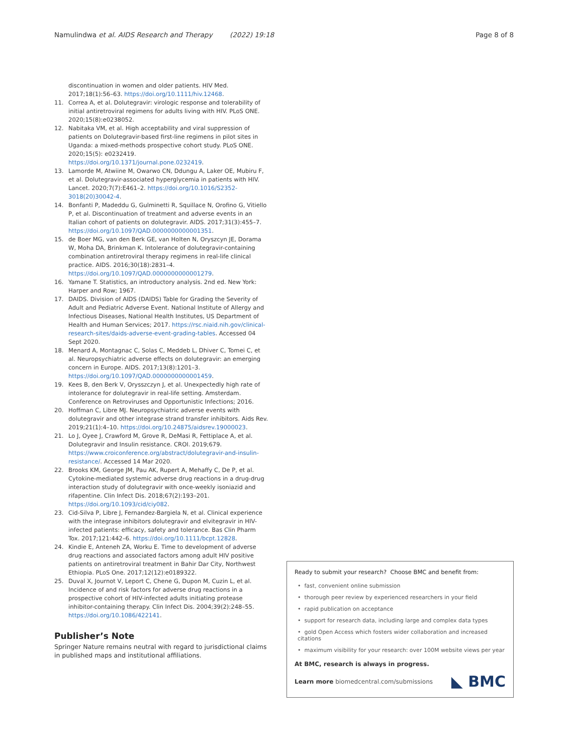Namulindwa et al. AIDS Research and Therapy (2022) 19:18
Page 8 of 8
discontinuation in women and older patients. HIV Med. 2017;18(1):56–63. https://doi.org/10.1111/hiv.12468.
11. Correa A, et al. Dolutegravir: virologic response and tolerability of initial antiretroviral regimens for adults living with HIV. PLoS ONE. 2020;15(8):e0238052.
12. Nabitaka VM, et al. High acceptability and viral suppression of patients on Dolutegravir-based first-line regimens in pilot sites in Uganda: a mixed-methods prospective cohort study. PLoS ONE. 2020;15(5): e0232419. https://doi.org/10.1371/journal.pone.0232419.
13. Lamorde M, Atwiine M, Owarwo CN, Ddungu A, Laker OE, Mubiru F, et al. Dolutegravir-associated hyperglycemia in patients with HIV. Lancet. 2020;7(7):E461–2. https://doi.org/10.1016/S2352-3018(20)30042-4.
14. Bonfanti P, Madeddu G, Gulminetti R, Squillace N, Orofino G, Vitiello P, et al. Discontinuation of treatment and adverse events in an Italian cohort of patients on dolutegravir. AIDS. 2017;31(3):455–7. https://doi.org/10.1097/QAD.0000000000001351.
15. de Boer MG, van den Berk GE, van Holten N, Oryszcyn JE, Dorama W, Moha DA, Brinkman K. Intolerance of dolutegravir-containing combination antiretroviral therapy regimens in real-life clinical practice. AIDS. 2016;30(18):2831–4. https://doi.org/10.1097/QAD.0000000000001279.
16. Yamane T. Statistics, an introductory analysis. 2nd ed. New York: Harper and Row; 1967.
17. DAIDS. Division of AIDS (DAIDS) Table for Grading the Severity of Adult and Pediatric Adverse Event. National Institute of Allergy and Infectious Diseases, National Health Institutes, US Department of Health and Human Services; 2017. https://rsc.niaid.nih.gov/clinical-research-sites/daids-adverse-event-grading-tables. Accessed 04 Sept 2020.
18. Menard A, Montagnac C, Solas C, Meddeb L, Dhiver C, Tomei C, et al. Neuropsychiatric adverse effects on dolutegravir: an emerging concern in Europe. AIDS. 2017;13(8):1201–3. https://doi.org/10.1097/QAD.0000000000001459.
19. Kees B, den Berk V, Orysszczyn J, et al. Unexpectedly high rate of intolerance for dolutegravir in real-life setting. Amsterdam. Conference on Retroviruses and Opportunistic Infections; 2016.
20. Hoffman C, Libre MJ. Neuropsychiatric adverse events with dolutegravir and other integrase strand transfer inhibitors. Aids Rev. 2019;21(1):4–10. https://doi.org/10.24875/aidsrev.19000023.
21. Lo J, Oyee J, Crawford M, Grove R, DeMasi R, Fettiplace A, et al. Dolutegravir and Insulin resistance. CROI. 2019;679. https://www.croiconference.org/abstract/dolutegravir-and-insulin-resistance/. Accessed 14 Mar 2020.
22. Brooks KM, George JM, Pau AK, Rupert A, Mehaffy C, De P, et al. Cytokine-mediated systemic adverse drug reactions in a drug-drug interaction study of dolutegravir with once-weekly isoniazid and rifapentine. Clin Infect Dis. 2018;67(2):193–201. https://doi.org/10.1093/cid/ciy082.
23. Cid-Silva P, Libre J, Fernandez-Bargiela N, et al. Clinical experience with the integrase inhibitors dolutegravir and elvitegravir in HIV- infected patients: efficacy, safety and tolerance. Bas Clin Pharm Tox. 2017;121:442–6. https://doi.org/10.1111/bcpt.12828.
24. Kindie E, Anteneh ZA, Worku E. Time to development of adverse drug reactions and associated factors among adult HIV positive patients on antiretroviral treatment in Bahir Dar City, Northwest Ethiopia. PLoS One. 2017;12(12):e0189322.
25. Duval X, Journot V, Leport C, Chene G, Dupon M, Cuzin L, et al. Incidence of and risk factors for adverse drug reactions in a prospective cohort of HIV-infected adults initiating protease inhibitor-containing therapy. Clin Infect Dis. 2004;39(2):248–55. https://doi.org/10.1086/422141.
Publisher’s Note
Springer Nature remains neutral with regard to jurisdictional claims in published maps and institutional affiliations.
Ready to submit your research? Choose BMC and benefit from:
• fast, convenient online submission
• thorough peer review by experienced researchers in your field
• rapid publication on acceptance
• support for research data, including large and complex data types
• gold Open Access which fosters wider collaboration and increased citations
• maximum visibility for your research: over 100M website views per year
At BMC, research is always in progress.
Learn more biomedcentral.com/submissions ◣ BMC